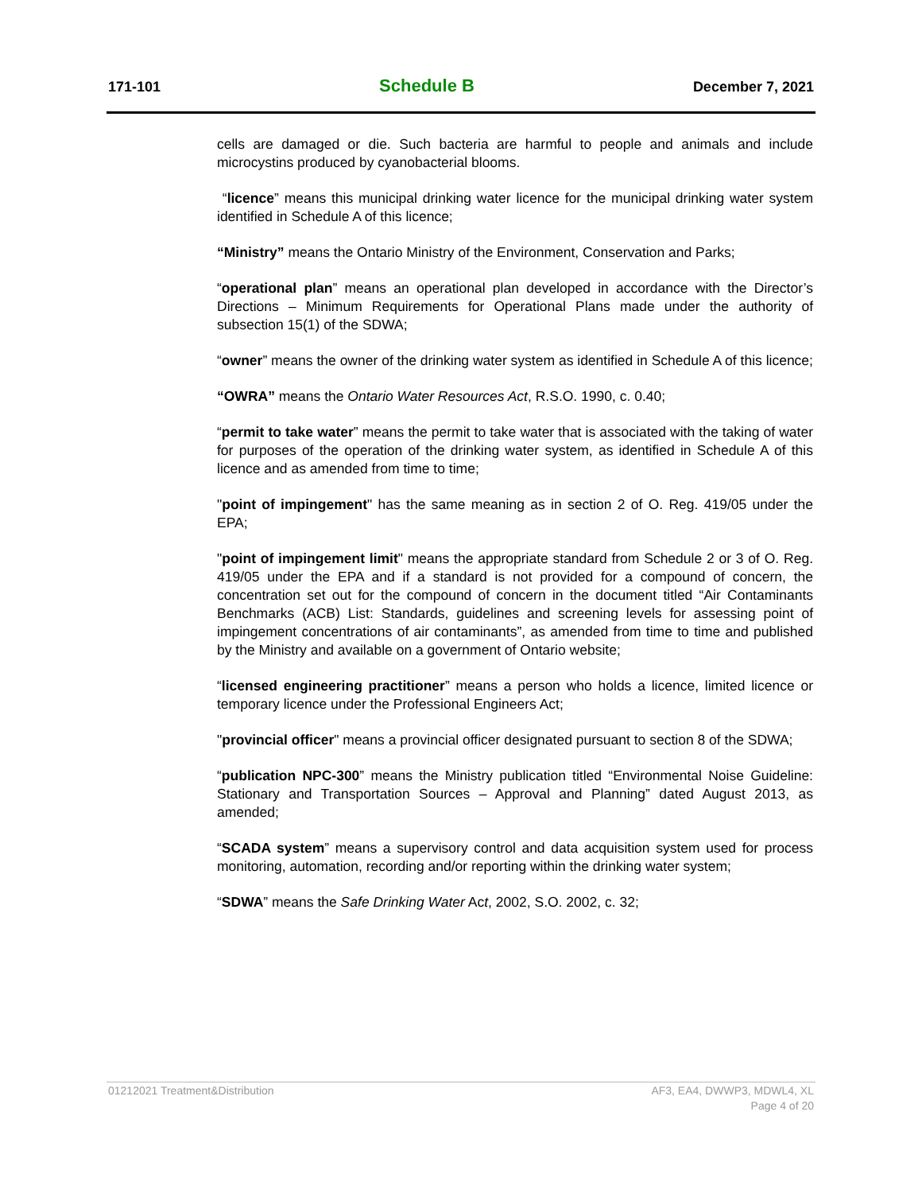171-101 Schedule B December 7, 2021
cells are damaged or die. Such bacteria are harmful to people and animals and include microcystins produced by cyanobacterial blooms.
“licence” means this municipal drinking water licence for the municipal drinking water system identified in Schedule A of this licence;
“Ministry” means the Ontario Ministry of the Environment, Conservation and Parks;
“operational plan” means an operational plan developed in accordance with the Director’s Directions – Minimum Requirements for Operational Plans made under the authority of subsection 15(1) of the SDWA;
“owner” means the owner of the drinking water system as identified in Schedule A of this licence;
“OWRA” means the Ontario Water Resources Act, R.S.O. 1990, c. 0.40;
“permit to take water” means the permit to take water that is associated with the taking of water for purposes of the operation of the drinking water system, as identified in Schedule A of this licence and as amended from time to time;
"point of impingement" has the same meaning as in section 2 of O. Reg. 419/05 under the EPA;
"point of impingement limit" means the appropriate standard from Schedule 2 or 3 of O. Reg. 419/05 under the EPA and if a standard is not provided for a compound of concern, the concentration set out for the compound of concern in the document titled “Air Contaminants Benchmarks (ACB) List: Standards, guidelines and screening levels for assessing point of impingement concentrations of air contaminants”, as amended from time to time and published by the Ministry and available on a government of Ontario website;
“licensed engineering practitioner” means a person who holds a licence, limited licence or temporary licence under the Professional Engineers Act;
"provincial officer" means a provincial officer designated pursuant to section 8 of the SDWA;
“publication NPC-300” means the Ministry publication titled “Environmental Noise Guideline: Stationary and Transportation Sources – Approval and Planning” dated August 2013, as amended;
“SCADA system” means a supervisory control and data acquisition system used for process monitoring, automation, recording and/or reporting within the drinking water system;
“SDWA” means the Safe Drinking Water Act, 2002, S.O. 2002, c. 32;
01212021 Treatment&Distribution AF3, EA4, DWWP3, MDWL4, XL
Page 4 of 20